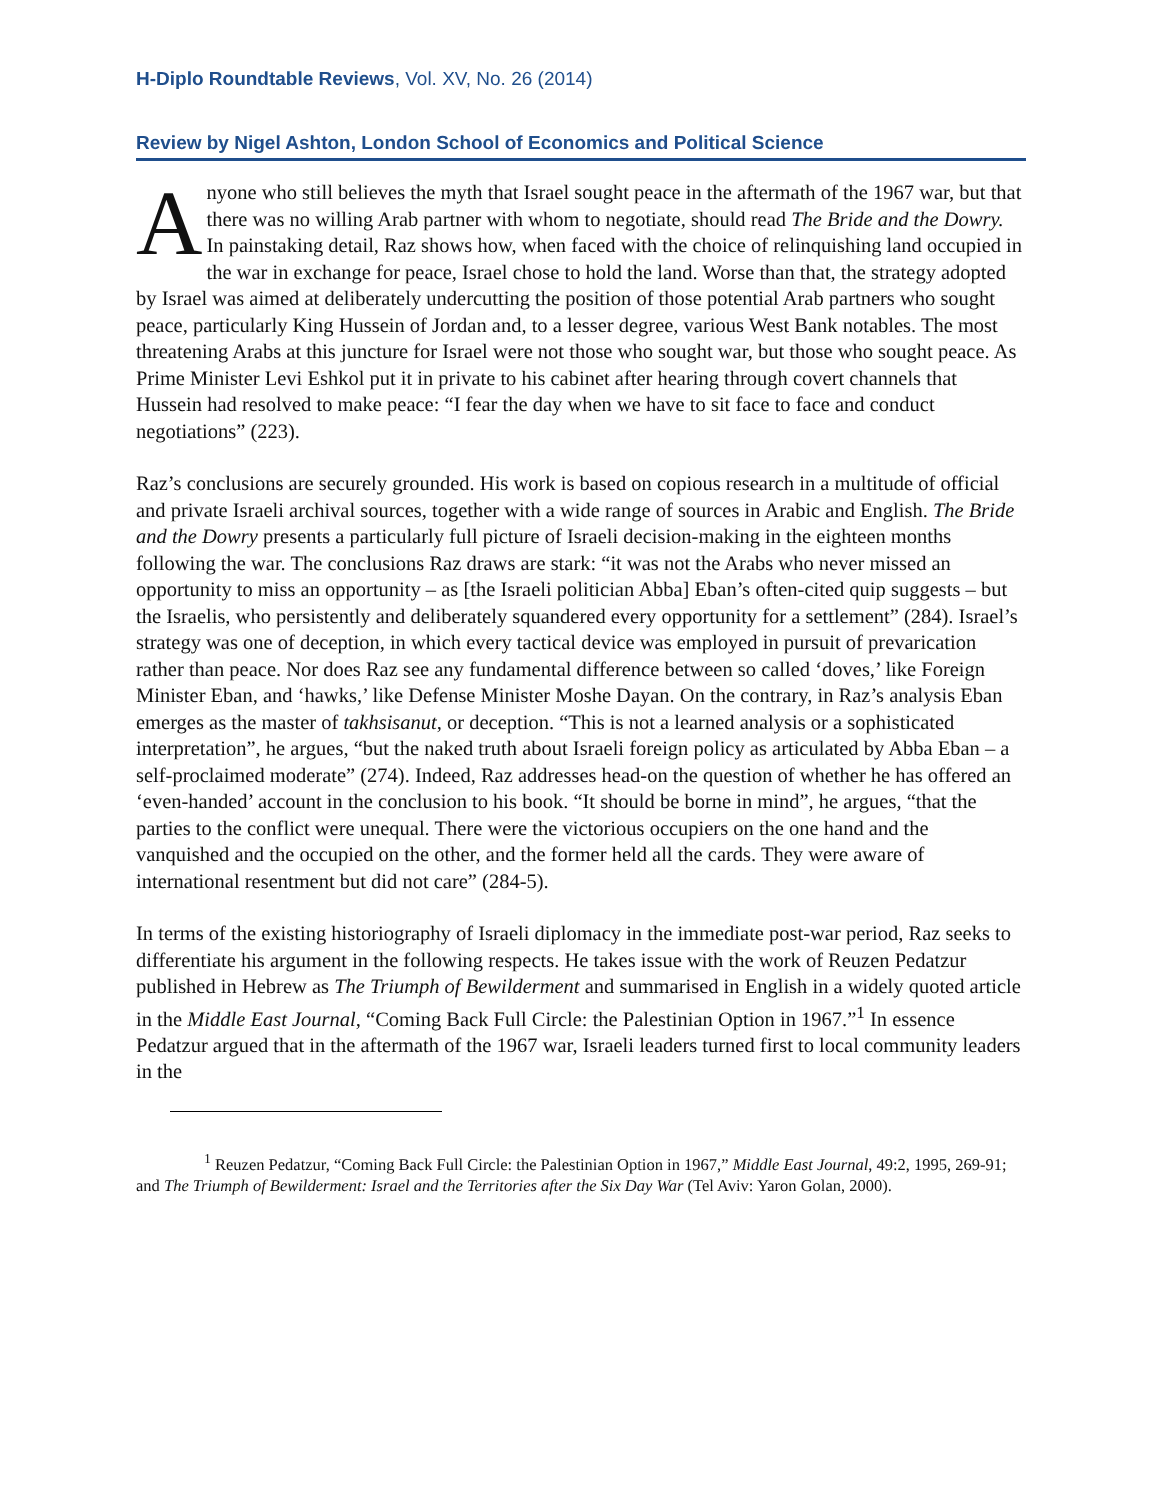H-Diplo Roundtable Reviews, Vol. XV, No. 26 (2014)
Review by Nigel Ashton, London School of Economics and Political Science
Anyone who still believes the myth that Israel sought peace in the aftermath of the 1967 war, but that there was no willing Arab partner with whom to negotiate, should read The Bride and the Dowry. In painstaking detail, Raz shows how, when faced with the choice of relinquishing land occupied in the war in exchange for peace, Israel chose to hold the land. Worse than that, the strategy adopted by Israel was aimed at deliberately undercutting the position of those potential Arab partners who sought peace, particularly King Hussein of Jordan and, to a lesser degree, various West Bank notables. The most threatening Arabs at this juncture for Israel were not those who sought war, but those who sought peace. As Prime Minister Levi Eshkol put it in private to his cabinet after hearing through covert channels that Hussein had resolved to make peace: “I fear the day when we have to sit face to face and conduct negotiations” (223).
Raz’s conclusions are securely grounded. His work is based on copious research in a multitude of official and private Israeli archival sources, together with a wide range of sources in Arabic and English. The Bride and the Dowry presents a particularly full picture of Israeli decision-making in the eighteen months following the war. The conclusions Raz draws are stark: “it was not the Arabs who never missed an opportunity to miss an opportunity – as [the Israeli politician Abba] Eban’s often-cited quip suggests – but the Israelis, who persistently and deliberately squandered every opportunity for a settlement” (284). Israel’s strategy was one of deception, in which every tactical device was employed in pursuit of prevarication rather than peace. Nor does Raz see any fundamental difference between so called ‘doves,’ like Foreign Minister Eban, and ‘hawks,’ like Defense Minister Moshe Dayan. On the contrary, in Raz’s analysis Eban emerges as the master of takhsisanut, or deception. “This is not a learned analysis or a sophisticated interpretation”, he argues, “but the naked truth about Israeli foreign policy as articulated by Abba Eban – a self-proclaimed moderate” (274). Indeed, Raz addresses head-on the question of whether he has offered an ‘even-handed’ account in the conclusion to his book. “It should be borne in mind”, he argues, “that the parties to the conflict were unequal. There were the victorious occupiers on the one hand and the vanquished and the occupied on the other, and the former held all the cards. They were aware of international resentment but did not care” (284-5).
In terms of the existing historiography of Israeli diplomacy in the immediate post-war period, Raz seeks to differentiate his argument in the following respects. He takes issue with the work of Reuzen Pedatzur published in Hebrew as The Triumph of Bewilderment and summarised in English in a widely quoted article in the Middle East Journal, “Coming Back Full Circle: the Palestinian Option in 1967.”<sup>1</sup> In essence Pedatzur argued that in the aftermath of the 1967 war, Israeli leaders turned first to local community leaders in the
<sup>1</sup> Reuzen Pedatzur, “Coming Back Full Circle: the Palestinian Option in 1967,” Middle East Journal, 49:2, 1995, 269-91; and The Triumph of Bewilderment: Israel and the Territories after the Six Day War (Tel Aviv: Yaron Golan, 2000).